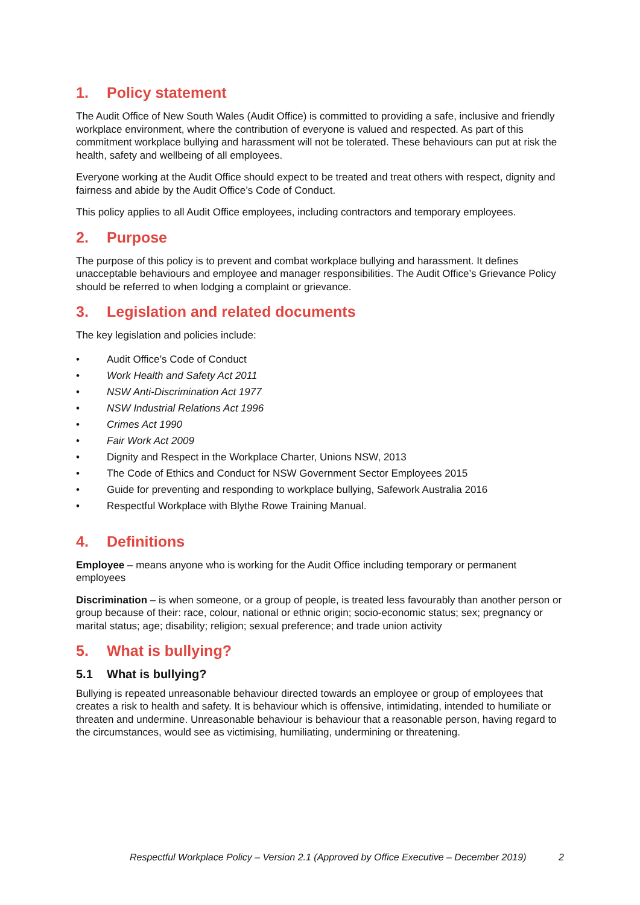1. Policy statement
The Audit Office of New South Wales (Audit Office) is committed to providing a safe, inclusive and friendly workplace environment, where the contribution of everyone is valued and respected. As part of this commitment workplace bullying and harassment will not be tolerated. These behaviours can put at risk the health, safety and wellbeing of all employees.
Everyone working at the Audit Office should expect to be treated and treat others with respect, dignity and fairness and abide by the Audit Office’s Code of Conduct.
This policy applies to all Audit Office employees, including contractors and temporary employees.
2. Purpose
The purpose of this policy is to prevent and combat workplace bullying and harassment. It defines unacceptable behaviours and employee and manager responsibilities. The Audit Office’s Grievance Policy should be referred to when lodging a complaint or grievance.
3. Legislation and related documents
The key legislation and policies include:
• Audit Office’s Code of Conduct
• Work Health and Safety Act 2011
• NSW Anti-Discrimination Act 1977
• NSW Industrial Relations Act 1996
• Crimes Act 1990
• Fair Work Act 2009
• Dignity and Respect in the Workplace Charter, Unions NSW, 2013
• The Code of Ethics and Conduct for NSW Government Sector Employees 2015
• Guide for preventing and responding to workplace bullying, Safework Australia 2016
• Respectful Workplace with Blythe Rowe Training Manual.
4. Definitions
Employee – means anyone who is working for the Audit Office including temporary or permanent employees
Discrimination – is when someone, or a group of people, is treated less favourably than another person or group because of their: race, colour, national or ethnic origin; socio-economic status; sex; pregnancy or marital status; age; disability; religion; sexual preference; and trade union activity
5. What is bullying?
5.1 What is bullying?
Bullying is repeated unreasonable behaviour directed towards an employee or group of employees that creates a risk to health and safety. It is behaviour which is offensive, intimidating, intended to humiliate or threaten and undermine. Unreasonable behaviour is behaviour that a reasonable person, having regard to the circumstances, would see as victimising, humiliating, undermining or threatening.
Respectful Workplace Policy – Version 2.1 (Approved by Office Executive – December 2019) 2